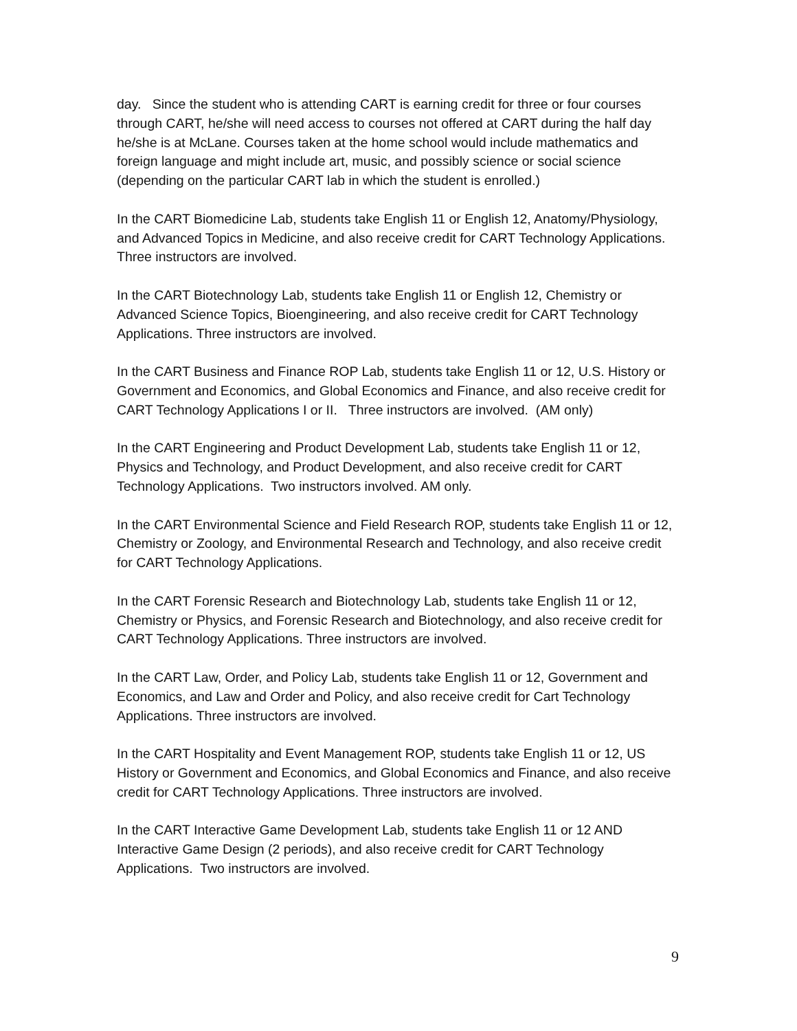day. Since the student who is attending CART is earning credit for three or four courses through CART, he/she will need access to courses not offered at CART during the half day he/she is at McLane. Courses taken at the home school would include mathematics and foreign language and might include art, music, and possibly science or social science (depending on the particular CART lab in which the student is enrolled.)
In the CART Biomedicine Lab, students take English 11 or English 12, Anatomy/Physiology, and Advanced Topics in Medicine, and also receive credit for CART Technology Applications. Three instructors are involved.
In the CART Biotechnology Lab, students take English 11 or English 12, Chemistry or Advanced Science Topics, Bioengineering, and also receive credit for CART Technology Applications. Three instructors are involved.
In the CART Business and Finance ROP Lab, students take English 11 or 12, U.S. History or Government and Economics, and Global Economics and Finance, and also receive credit for CART Technology Applications I or II. Three instructors are involved. (AM only)
In the CART Engineering and Product Development Lab, students take English 11 or 12, Physics and Technology, and Product Development, and also receive credit for CART Technology Applications. Two instructors involved. AM only.
In the CART Environmental Science and Field Research ROP, students take English 11 or 12, Chemistry or Zoology, and Environmental Research and Technology, and also receive credit for CART Technology Applications.
In the CART Forensic Research and Biotechnology Lab, students take English 11 or 12, Chemistry or Physics, and Forensic Research and Biotechnology, and also receive credit for CART Technology Applications. Three instructors are involved.
In the CART Law, Order, and Policy Lab, students take English 11 or 12, Government and Economics, and Law and Order and Policy, and also receive credit for Cart Technology Applications. Three instructors are involved.
In the CART Hospitality and Event Management ROP, students take English 11 or 12, US History or Government and Economics, and Global Economics and Finance, and also receive credit for CART Technology Applications. Three instructors are involved.
In the CART Interactive Game Development Lab, students take English 11 or 12 AND Interactive Game Design (2 periods), and also receive credit for CART Technology Applications. Two instructors are involved.
9